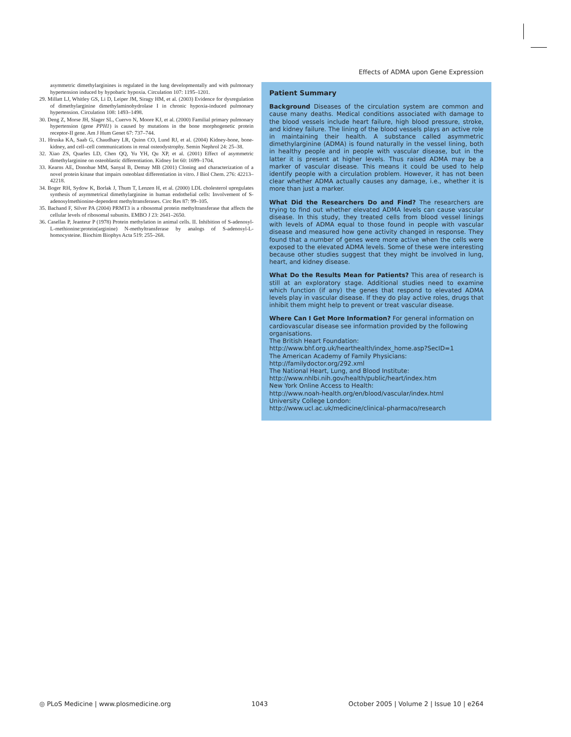Effects of ADMA upon Gene Expression
asymmetric dimethylarginines is regulated in the lung developmentally and with pulmonary hypertension induced by hypobaric hypoxia. Circulation 107: 1195–1201.
29. Millatt LJ, Whitley GS, Li D, Leiper JM, Siragy HM, et al. (2003) Evidence for dysregulation of dimethylarginine dimethylaminohydrolase I in chronic hypoxia-induced pulmonary hypertension. Circulation 108: 1493–1498.
30. Deng Z, Morse JH, Slager SL, Cuervo N, Moore KJ, et al. (2000) Familial primary pulmonary hypertension (gene PPH1) is caused by mutations in the bone morphogenetic protein receptor-II gene. Am J Hum Genet 67: 737–744.
31. Hruska KA, Saab G, Chaudhary LR, Quinn CO, Lund RJ, et al. (2004) Kidney-bone, bone-kidney, and cell–cell communications in renal osteodystrophy. Semin Nephrol 24: 25–38.
32. Xiao ZS, Quarles LD, Chen QQ, Yu YH, Qu XP, et al. (2001) Effect of asymmetric dimethylarginine on osteoblastic differentiation. Kidney Int 60: 1699–1704.
33. Kearns AE, Donohue MM, Sanyal B, Demay MB (2001) Cloning and characterization of a novel protein kinase that impairs osteoblast differentiation in vitro. J Biol Chem. 276: 42213–42218.
34. Boger RH, Sydow K, Borlak J, Thum T, Lenzen H, et al. (2000) LDL cholesterol upregulates synthesis of asymmetrical dimethylarginine in human endothelial cells: Involvement of S-adenosylmethionine-dependent methyltransferases. Circ Res 87: 99–105.
35. Bachand F, Silver PA (2004) PRMT3 is a ribosomal protein methyltransferase that affects the cellular levels of ribosomal subunits. EMBO J 23: 2641–2650.
36. Casellas P, Jeanteur P (1978) Protein methylation in animal cells. II. Inhibition of S-adenosyl-L-methionine:protein(arginine) N-methyltransferase by analogs of S-adenosyl-L-homocysteine. Biochim Biophys Acta 519: 255–268.
Patient Summary
Background Diseases of the circulation system are common and cause many deaths. Medical conditions associated with damage to the blood vessels include heart failure, high blood pressure, stroke, and kidney failure. The lining of the blood vessels plays an active role in maintaining their health. A substance called asymmetric dimethylarginine (ADMA) is found naturally in the vessel lining, both in healthy people and in people with vascular disease, but in the latter it is present at higher levels. Thus raised ADMA may be a marker of vascular disease. This means it could be used to help identify people with a circulation problem. However, it has not been clear whether ADMA actually causes any damage, i.e., whether it is more than just a marker.
What Did the Researchers Do and Find? The researchers are trying to find out whether elevated ADMA levels can cause vascular disease. In this study, they treated cells from blood vessel linings with levels of ADMA equal to those found in people with vascular disease and measured how gene activity changed in response. They found that a number of genes were more active when the cells were exposed to the elevated ADMA levels. Some of these were interesting because other studies suggest that they might be involved in lung, heart, and kidney disease.
What Do the Results Mean for Patients? This area of research is still at an exploratory stage. Additional studies need to examine which function (if any) the genes that respond to elevated ADMA levels play in vascular disease. If they do play active roles, drugs that inhibit them might help to prevent or treat vascular disease.
Where Can I Get More Information? For general information on cardiovascular disease see information provided by the following organisations.
The British Heart Foundation:
http://www.bhf.org.uk/hearthealth/index_home.asp?SecID=1
The American Academy of Family Physicians:
http://familydoctor.org/292.xml
The National Heart, Lung, and Blood Institute:
http://www.nhlbi.nih.gov/health/public/heart/index.htm
New York Online Access to Health:
http://www.noah-health.org/en/blood/vascular/index.html
University College London:
http://www.ucl.ac.uk/medicine/clinical-pharmaco/research
◎ PLoS Medicine | www.plosmedicine.org 1043 October 2005 | Volume 2 | Issue 10 | e264